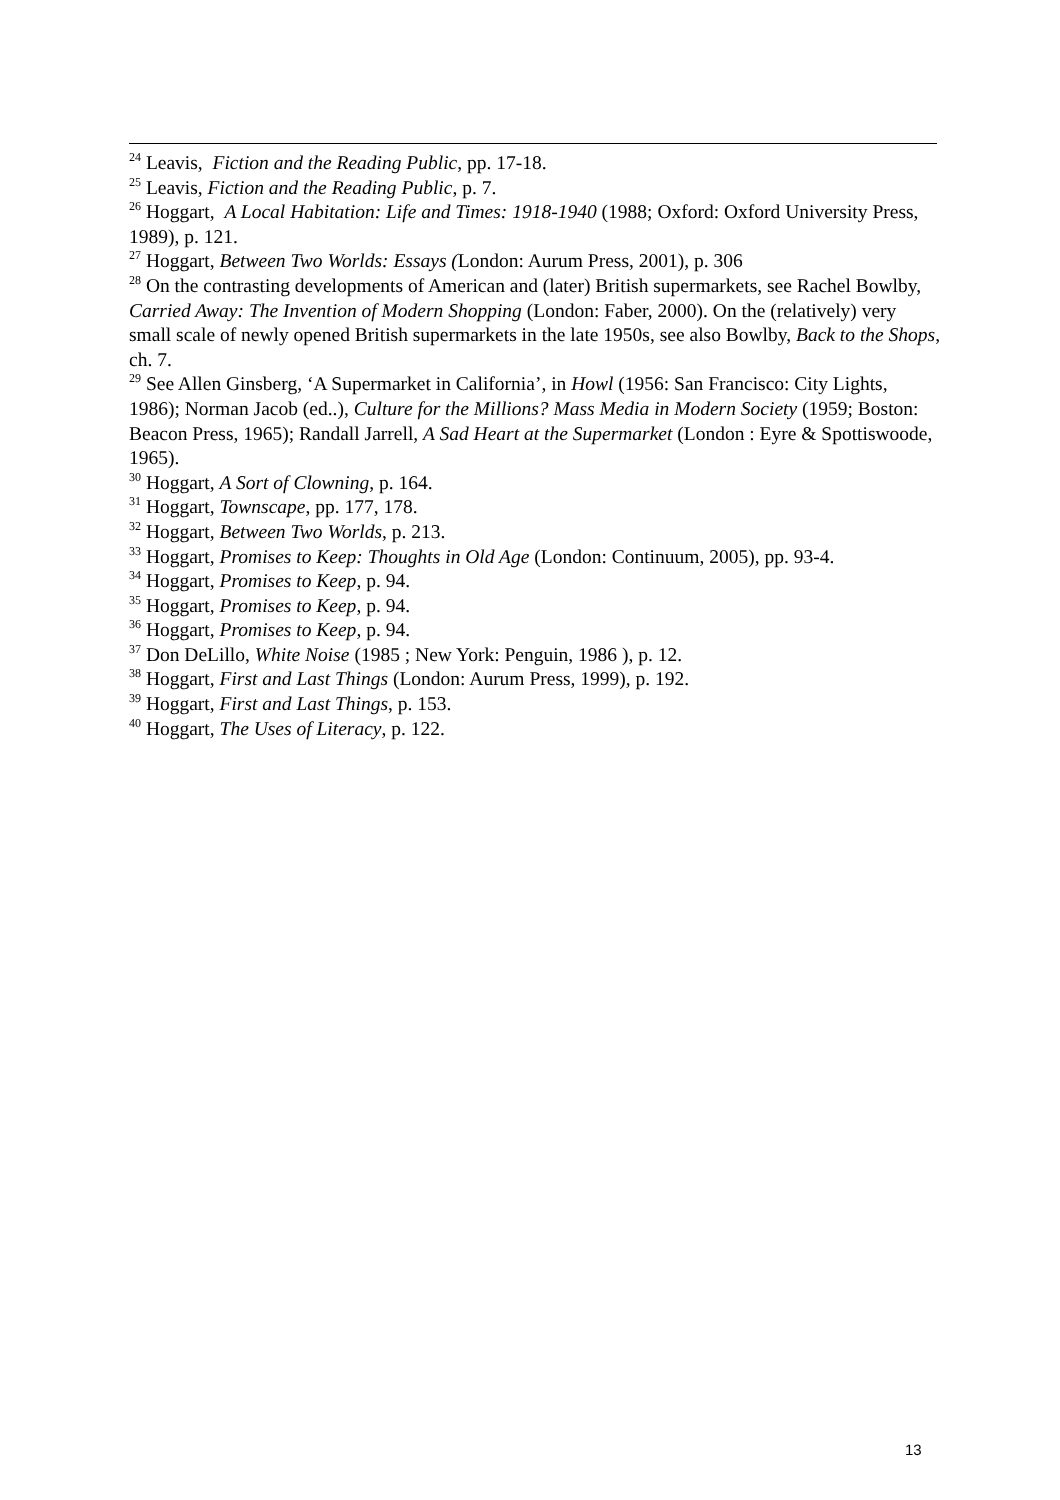<sup>24</sup> Leavis, Fiction and the Reading Public, pp. 17-18.
<sup>25</sup> Leavis, Fiction and the Reading Public, p. 7.
<sup>26</sup> Hoggart, A Local Habitation: Life and Times: 1918-1940 (1988; Oxford: Oxford University Press, 1989), p. 121.
<sup>27</sup> Hoggart, Between Two Worlds: Essays (London: Aurum Press, 2001), p. 306
<sup>28</sup> On the contrasting developments of American and (later) British supermarkets, see Rachel Bowlby, Carried Away: The Invention of Modern Shopping (London: Faber, 2000). On the (relatively) very small scale of newly opened British supermarkets in the late 1950s, see also Bowlby, Back to the Shops, ch. 7.
<sup>29</sup> See Allen Ginsberg, ‘A Supermarket in California’, in Howl (1956: San Francisco: City Lights, 1986); Norman Jacob (ed..), Culture for the Millions? Mass Media in Modern Society (1959; Boston: Beacon Press, 1965); Randall Jarrell, A Sad Heart at the Supermarket (London : Eyre & Spottiswoode, 1965).
<sup>30</sup> Hoggart, A Sort of Clowning, p. 164.
<sup>31</sup> Hoggart, Townscape, pp. 177, 178.
<sup>32</sup> Hoggart, Between Two Worlds, p. 213.
<sup>33</sup> Hoggart, Promises to Keep: Thoughts in Old Age (London: Continuum, 2005), pp. 93-4.
<sup>34</sup> Hoggart, Promises to Keep, p. 94.
<sup>35</sup> Hoggart, Promises to Keep, p. 94.
<sup>36</sup> Hoggart, Promises to Keep, p. 94.
<sup>37</sup> Don DeLillo, White Noise (1985 ; New York: Penguin, 1986 ), p. 12.
<sup>38</sup> Hoggart, First and Last Things (London: Aurum Press, 1999), p. 192.
<sup>39</sup> Hoggart, First and Last Things, p. 153.
<sup>40</sup> Hoggart, The Uses of Literacy, p. 122.
13